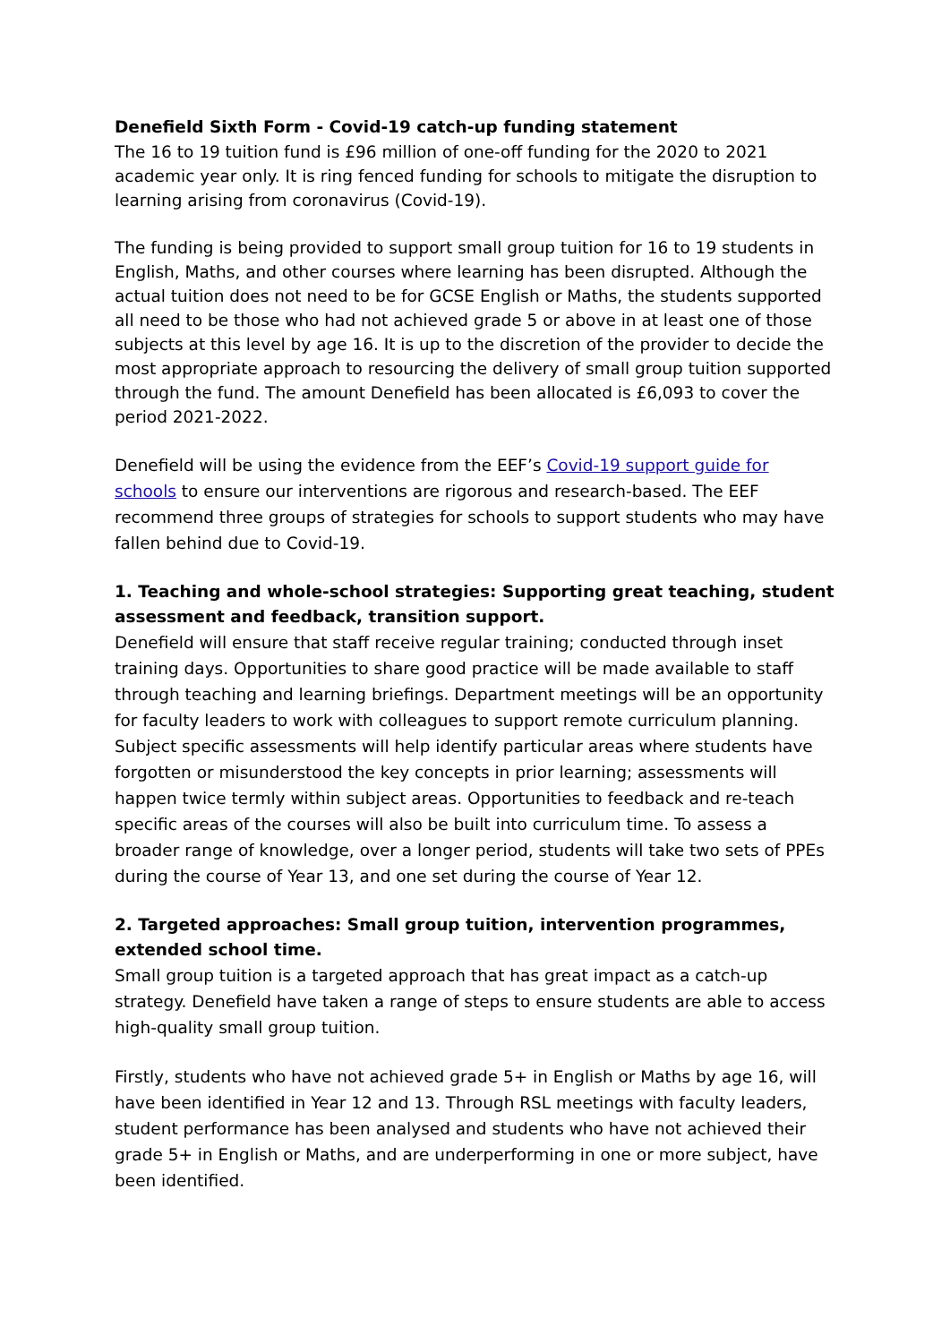Denefield Sixth Form - Covid-19 catch-up funding statement
The 16 to 19 tuition fund is £96 million of one-off funding for the 2020 to 2021 academic year only. It is ring fenced funding for schools to mitigate the disruption to learning arising from coronavirus (Covid-19).
The funding is being provided to support small group tuition for 16 to 19 students in English, Maths, and other courses where learning has been disrupted. Although the actual tuition does not need to be for GCSE English or Maths, the students supported all need to be those who had not achieved grade 5 or above in at least one of those subjects at this level by age 16. It is up to the discretion of the provider to decide the most appropriate approach to resourcing the delivery of small group tuition supported through the fund. The amount Denefield has been allocated is £6,093 to cover the period 2021-2022.
Denefield will be using the evidence from the EEF’s Covid-19 support guide for schools to ensure our interventions are rigorous and research-based. The EEF recommend three groups of strategies for schools to support students who may have fallen behind due to Covid-19.
1. Teaching and whole-school strategies: Supporting great teaching, student assessment and feedback, transition support.
Denefield will ensure that staff receive regular training; conducted through inset training days. Opportunities to share good practice will be made available to staff through teaching and learning briefings. Department meetings will be an opportunity for faculty leaders to work with colleagues to support remote curriculum planning. Subject specific assessments will help identify particular areas where students have forgotten or misunderstood the key concepts in prior learning; assessments will happen twice termly within subject areas. Opportunities to feedback and re-teach specific areas of the courses will also be built into curriculum time. To assess a broader range of knowledge, over a longer period, students will take two sets of PPEs during the course of Year 13, and one set during the course of Year 12.
2. Targeted approaches: Small group tuition, intervention programmes, extended school time.
Small group tuition is a targeted approach that has great impact as a catch-up strategy. Denefield have taken a range of steps to ensure students are able to access high-quality small group tuition.
Firstly, students who have not achieved grade 5+ in English or Maths by age 16, will have been identified in Year 12 and 13. Through RSL meetings with faculty leaders, student performance has been analysed and students who have not achieved their grade 5+ in English or Maths, and are underperforming in one or more subject, have been identified.